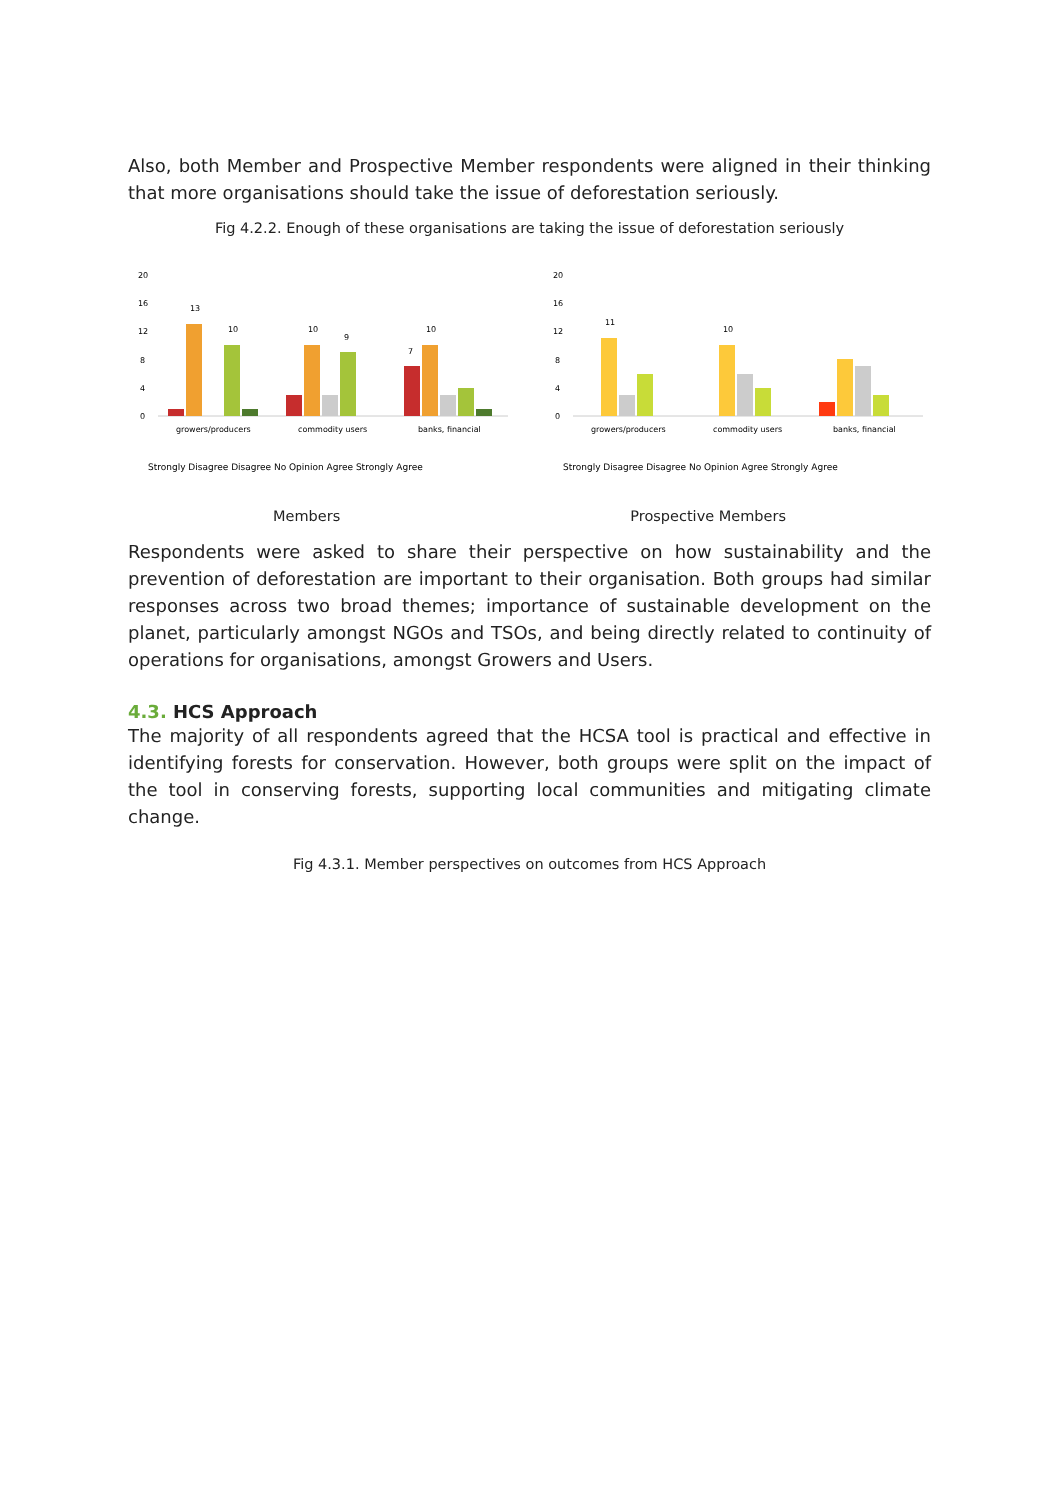Also, both Member and Prospective Member respondents were aligned in their thinking that more organisations should take the issue of deforestation seriously.
Fig 4.2.2. Enough of these organisations are taking the issue of deforestation seriously
20
16
12
8
4
0
13
10
10
9
10
7
growers/producers
commodity users
banks, financial
Strongly Disagree Disagree No Opinion Agree Strongly Agree
20
16
12
8
4
0
11
10
growers/producers
commodity users
banks, financial
Strongly Disagree Disagree No Opinion Agree Strongly Agree
Members Prospective Members
Respondents were asked to share their perspective on how sustainability and the prevention of deforestation are important to their organisation. Both groups had similar responses across two broad themes; importance of sustainable development on the planet, particularly amongst NGOs and TSOs, and being directly related to continuity of operations for organisations, amongst Growers and Users.
4.3. HCS Approach
The majority of all respondents agreed that the HCSA tool is practical and effective in identifying forests for conservation. However, both groups were split on the impact of the tool in conserving forests, supporting local communities and mitigating climate change.
Fig 4.3.1. Member perspectives on outcomes from HCS Approach